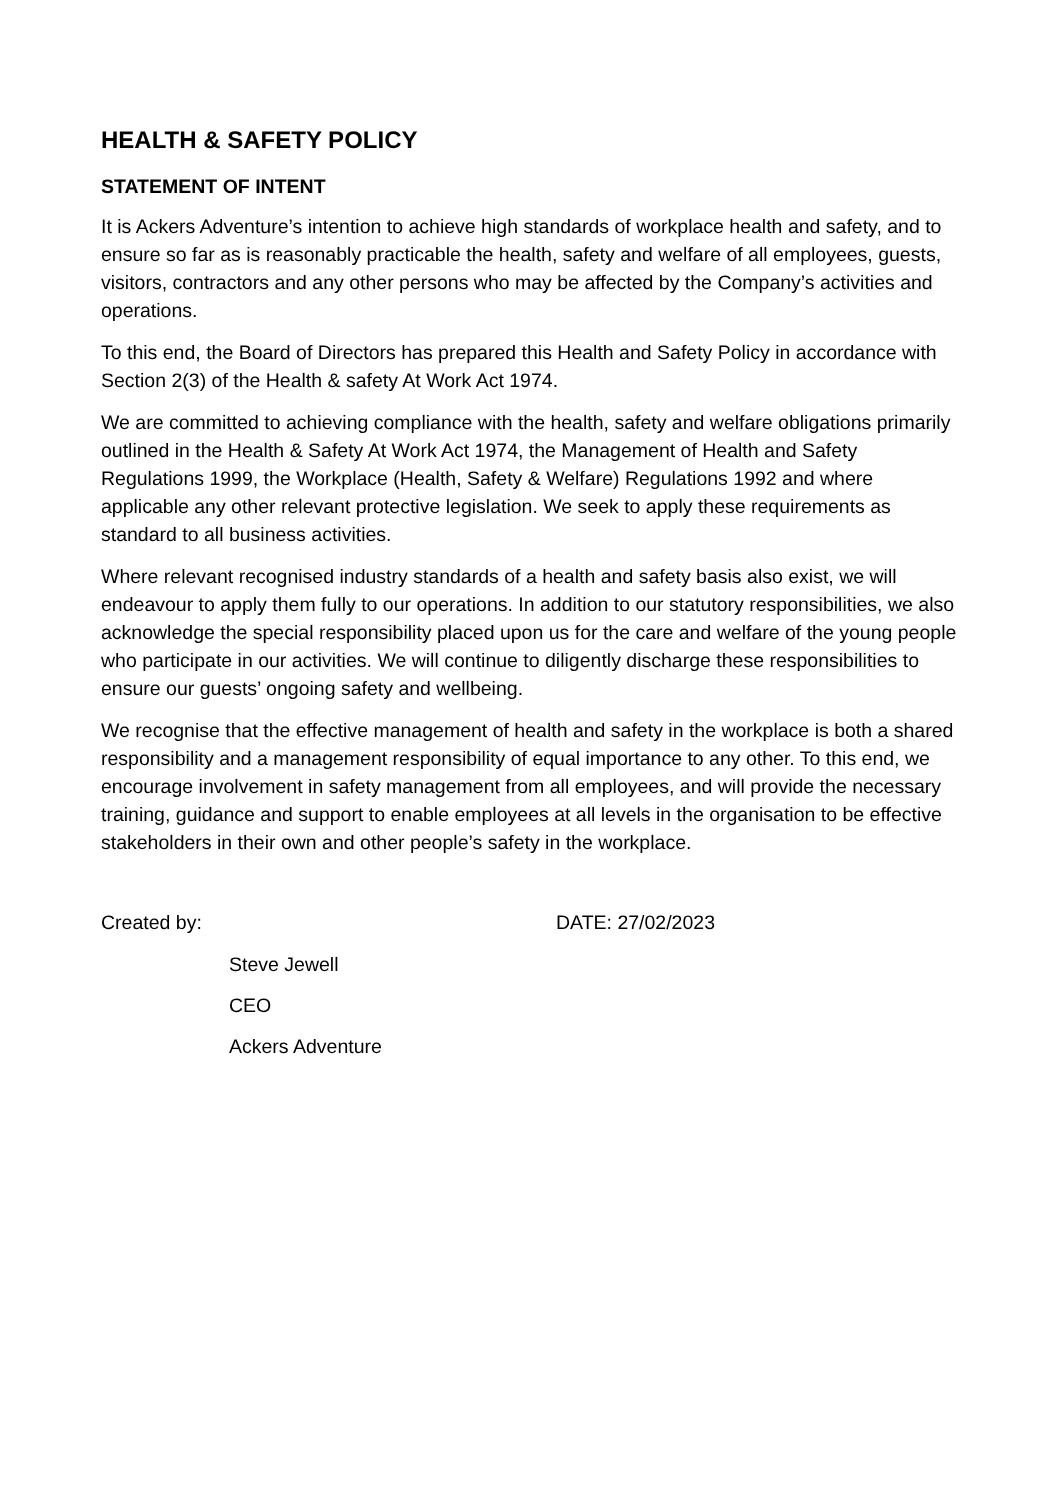HEALTH & SAFETY POLICY
STATEMENT OF INTENT
It is Ackers Adventure’s intention to achieve high standards of workplace health and safety, and to ensure so far as is reasonably practicable the health, safety and welfare of all employees, guests, visitors, contractors and any other persons who may be affected by the Company’s activities and operations.
To this end, the Board of Directors has prepared this Health and Safety Policy in accordance with Section 2(3) of the Health & safety At Work Act 1974.
We are committed to achieving compliance with the health, safety and welfare obligations primarily outlined in the Health & Safety At Work Act 1974, the Management of Health and Safety Regulations 1999, the Workplace (Health, Safety & Welfare) Regulations 1992 and where applicable any other relevant protective legislation. We seek to apply these requirements as standard to all business activities.
Where relevant recognised industry standards of a health and safety basis also exist, we will endeavour to apply them fully to our operations. In addition to our statutory responsibilities, we also acknowledge the special responsibility placed upon us for the care and welfare of the young people who participate in our activities. We will continue to diligently discharge these responsibilities to ensure our guests’ ongoing safety and wellbeing.
We recognise that the effective management of health and safety in the workplace is both a shared responsibility and a management responsibility of equal importance to any other. To this end, we encourage involvement in safety management from all employees, and will provide the necessary training, guidance and support to enable employees at all levels in the organisation to be effective stakeholders in their own and other people’s safety in the workplace.
Created by: DATE: 27/02/2023
Steve Jewell
CEO
Ackers Adventure